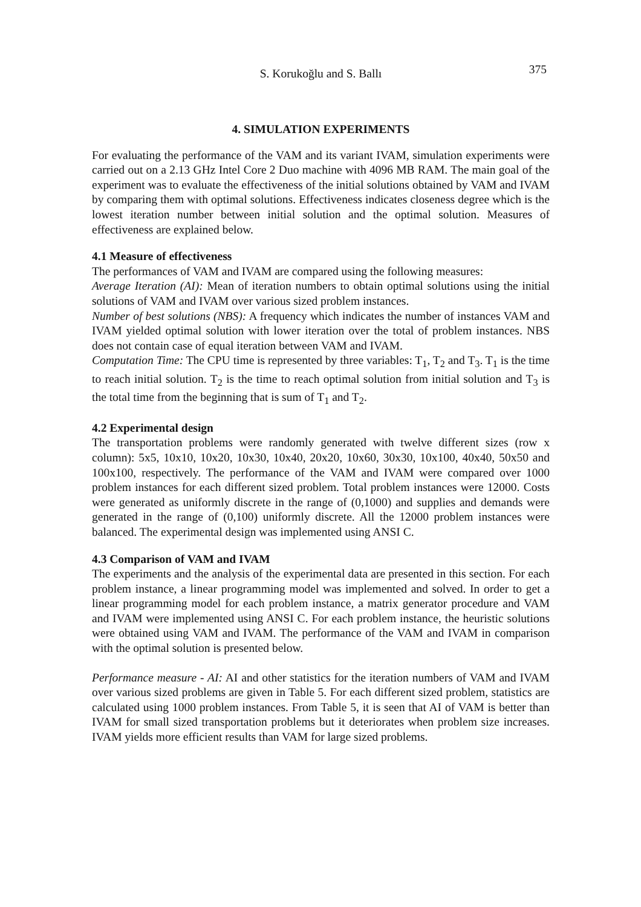S. Korukoğlu and S. Ballı 375
4. SIMULATION EXPERIMENTS
For evaluating the performance of the VAM and its variant IVAM, simulation experiments were carried out on a 2.13 GHz Intel Core 2 Duo machine with 4096 MB RAM. The main goal of the experiment was to evaluate the effectiveness of the initial solutions obtained by VAM and IVAM by comparing them with optimal solutions. Effectiveness indicates closeness degree which is the lowest iteration number between initial solution and the optimal solution. Measures of effectiveness are explained below.
4.1 Measure of effectiveness
The performances of VAM and IVAM are compared using the following measures:
Average Iteration (AI): Mean of iteration numbers to obtain optimal solutions using the initial solutions of VAM and IVAM over various sized problem instances.
Number of best solutions (NBS): A frequency which indicates the number of instances VAM and IVAM yielded optimal solution with lower iteration over the total of problem instances. NBS does not contain case of equal iteration between VAM and IVAM.
Computation Time: The CPU time is represented by three variables: T<sub>1</sub>, T<sub>2</sub> and T<sub>3</sub>. T<sub>1</sub> is the time to reach initial solution. T<sub>2</sub> is the time to reach optimal solution from initial solution and T<sub>3</sub> is the total time from the beginning that is sum of T<sub>1</sub> and T<sub>2</sub>.
4.2 Experimental design
The transportation problems were randomly generated with twelve different sizes (row x column): 5x5, 10x10, 10x20, 10x30, 10x40, 20x20, 10x60, 30x30, 10x100, 40x40, 50x50 and 100x100, respectively. The performance of the VAM and IVAM were compared over 1000 problem instances for each different sized problem. Total problem instances were 12000. Costs were generated as uniformly discrete in the range of (0,1000) and supplies and demands were generated in the range of (0,100) uniformly discrete. All the 12000 problem instances were balanced. The experimental design was implemented using ANSI C.
4.3 Comparison of VAM and IVAM
The experiments and the analysis of the experimental data are presented in this section. For each problem instance, a linear programming model was implemented and solved. In order to get a linear programming model for each problem instance, a matrix generator procedure and VAM and IVAM were implemented using ANSI C. For each problem instance, the heuristic solutions were obtained using VAM and IVAM. The performance of the VAM and IVAM in comparison with the optimal solution is presented below.
Performance measure - AI: AI and other statistics for the iteration numbers of VAM and IVAM over various sized problems are given in Table 5. For each different sized problem, statistics are calculated using 1000 problem instances. From Table 5, it is seen that AI of VAM is better than IVAM for small sized transportation problems but it deteriorates when problem size increases. IVAM yields more efficient results than VAM for large sized problems.